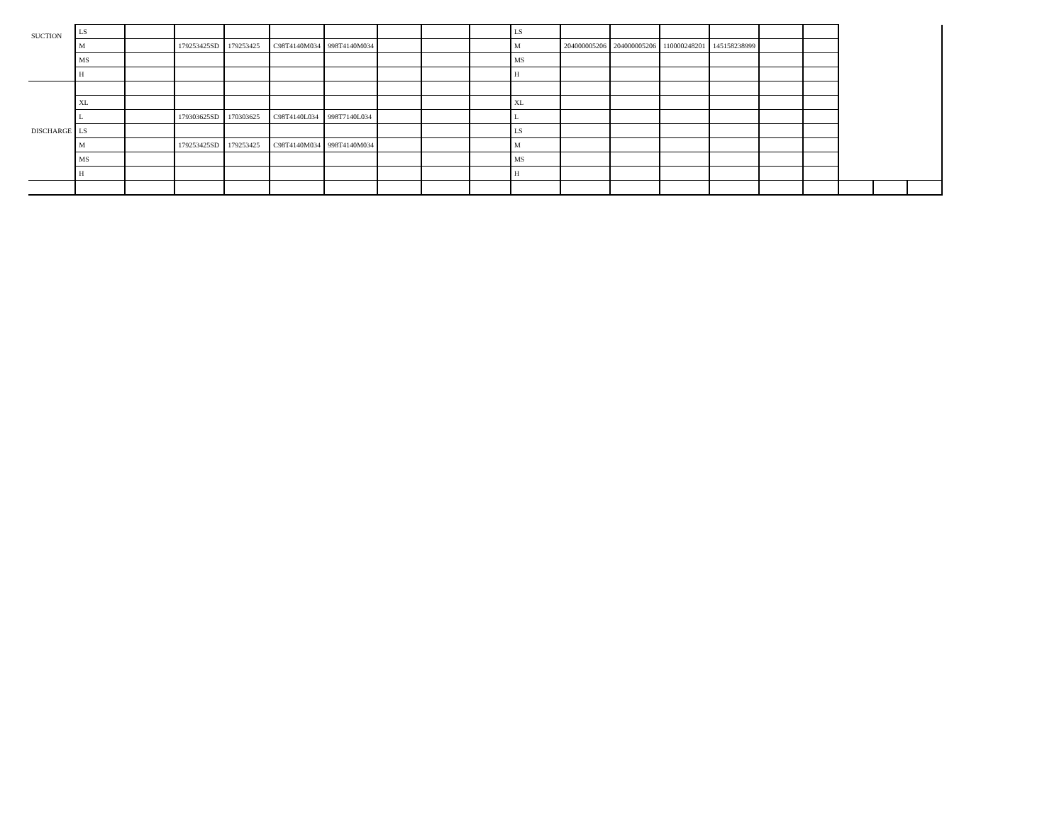| SUCTION | LS | | | | | | | | | LS | | | | | | | | | |
| | M | | 179253425SD | 179253425 | C98T4140M034 | 998T4140M034 | | | | M | 204000005206 | 204000005206 | 110000248201 | 145158238999 | | | | | |
| | MS | | | | | | | | | MS | | | | | | | | | |
| | H | | | | | | | | | H | | | | | | | | | |
| DISCHARGE | | | | | | | | | | | | | | | | | | | |
| | XL | | | | | | | | | XL | | | | | | | | | |
| | L | | 179303625SD | 170303625 | C98T4140L034 | 998T7140L034 | | | | L | | | | | | | | | |
| | LS | | | | | | | | | LS | | | | | | | | | |
| | M | | 179253425SD | 179253425 | C98T4140M034 | 998T4140M034 | | | | M | | | | | | | | | |
| | MS | | | | | | | | | MS | | | | | | | | | |
| | H | | | | | | | | | H | | | | | | | | | |